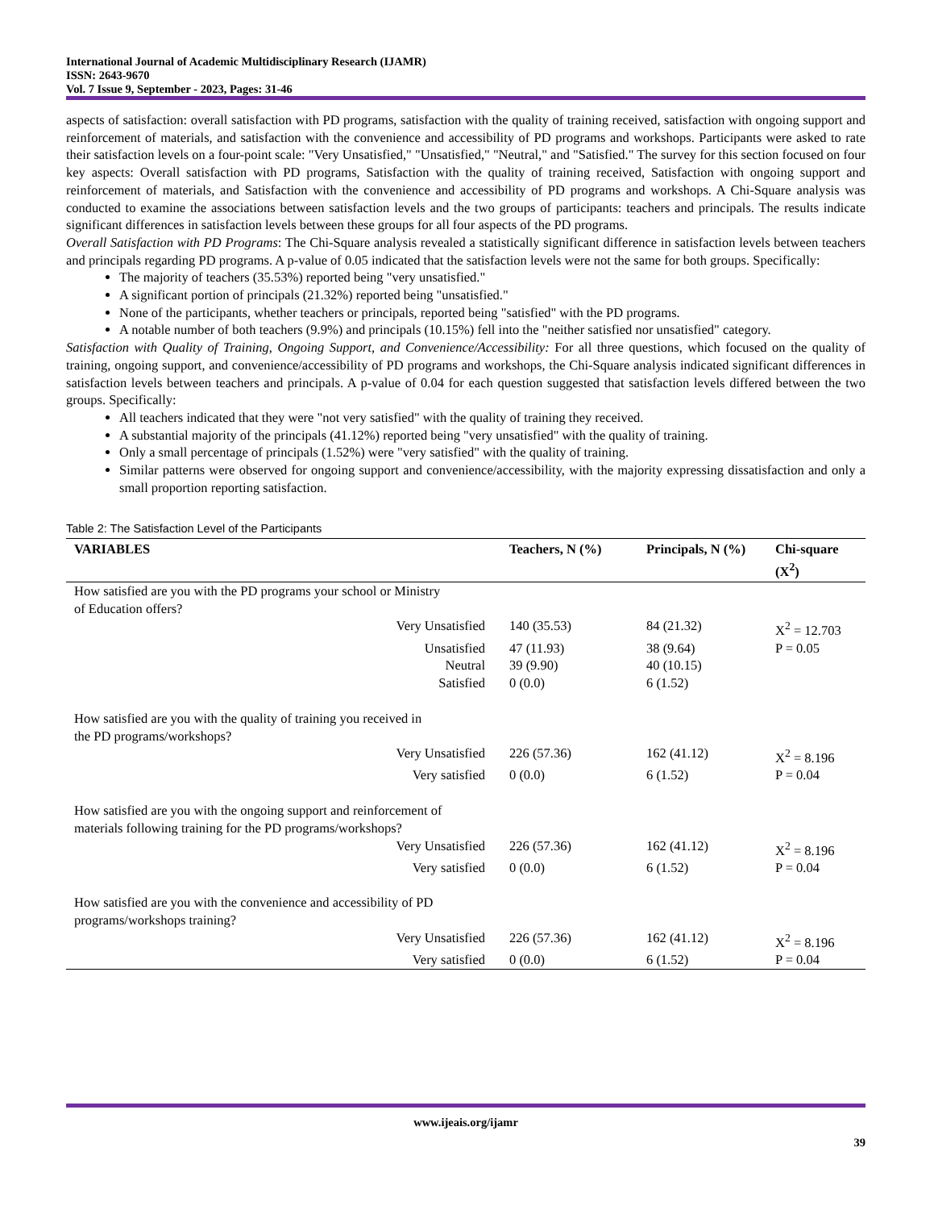International Journal of Academic Multidisciplinary Research (IJAMR)
ISSN: 2643-9670
Vol. 7 Issue 9, September - 2023, Pages: 31-46
aspects of satisfaction: overall satisfaction with PD programs, satisfaction with the quality of training received, satisfaction with ongoing support and reinforcement of materials, and satisfaction with the convenience and accessibility of PD programs and workshops. Participants were asked to rate their satisfaction levels on a four-point scale: "Very Unsatisfied," "Unsatisfied," "Neutral," and "Satisfied." The survey for this section focused on four key aspects: Overall satisfaction with PD programs, Satisfaction with the quality of training received, Satisfaction with ongoing support and reinforcement of materials, and Satisfaction with the convenience and accessibility of PD programs and workshops. A Chi-Square analysis was conducted to examine the associations between satisfaction levels and the two groups of participants: teachers and principals. The results indicate significant differences in satisfaction levels between these groups for all four aspects of the PD programs.
Overall Satisfaction with PD Programs: The Chi-Square analysis revealed a statistically significant difference in satisfaction levels between teachers and principals regarding PD programs. A p-value of 0.05 indicated that the satisfaction levels were not the same for both groups. Specifically:
The majority of teachers (35.53%) reported being "very unsatisfied."
A significant portion of principals (21.32%) reported being "unsatisfied."
None of the participants, whether teachers or principals, reported being "satisfied" with the PD programs.
A notable number of both teachers (9.9%) and principals (10.15%) fell into the "neither satisfied nor unsatisfied" category.
Satisfaction with Quality of Training, Ongoing Support, and Convenience/Accessibility: For all three questions, which focused on the quality of training, ongoing support, and convenience/accessibility of PD programs and workshops, the Chi-Square analysis indicated significant differences in satisfaction levels between teachers and principals. A p-value of 0.04 for each question suggested that satisfaction levels differed between the two groups. Specifically:
All teachers indicated that they were "not very satisfied" with the quality of training they received.
A substantial majority of the principals (41.12%) reported being "very unsatisfied" with the quality of training.
Only a small percentage of principals (1.52%) were "very satisfied" with the quality of training.
Similar patterns were observed for ongoing support and convenience/accessibility, with the majority expressing dissatisfaction and only a small proportion reporting satisfaction.
Table 2: The Satisfaction Level of the Participants
| VARIABLES | Teachers, N (%) | Principals, N (%) | Chi-square (X<sup>2</sup>) |
| --- | --- | --- | --- |
| How satisfied are you with the PD programs your school or Ministry of Education offers? | | | |
| Very Unsatisfied | 140 (35.53) | 84 (21.32) | X<sup>2</sup> = 12.703 |
| Unsatisfied | 47 (11.93) | 38 (9.64) | P = 0.05 |
| Neutral | 39 (9.90) | 40 (10.15) | |
| Satisfied | 0 (0.0) | 6 (1.52) | |
| How satisfied are you with the quality of training you received in the PD programs/workshops? | | | |
| Very Unsatisfied | 226 (57.36) | 162 (41.12) | X<sup>2</sup> = 8.196 |
| Very satisfied | 0 (0.0) | 6 (1.52) | P = 0.04 |
| How satisfied are you with the ongoing support and reinforcement of materials following training for the PD programs/workshops? | | | |
| Very Unsatisfied | 226 (57.36) | 162 (41.12) | X<sup>2</sup> = 8.196 |
| Very satisfied | 0 (0.0) | 6 (1.52) | P = 0.04 |
| How satisfied are you with the convenience and accessibility of PD programs/workshops training? | | | |
| Very Unsatisfied | 226 (57.36) | 162 (41.12) | X<sup>2</sup> = 8.196 |
| Very satisfied | 0 (0.0) | 6 (1.52) | P = 0.04 |
www.ijeais.org/ijamr
39